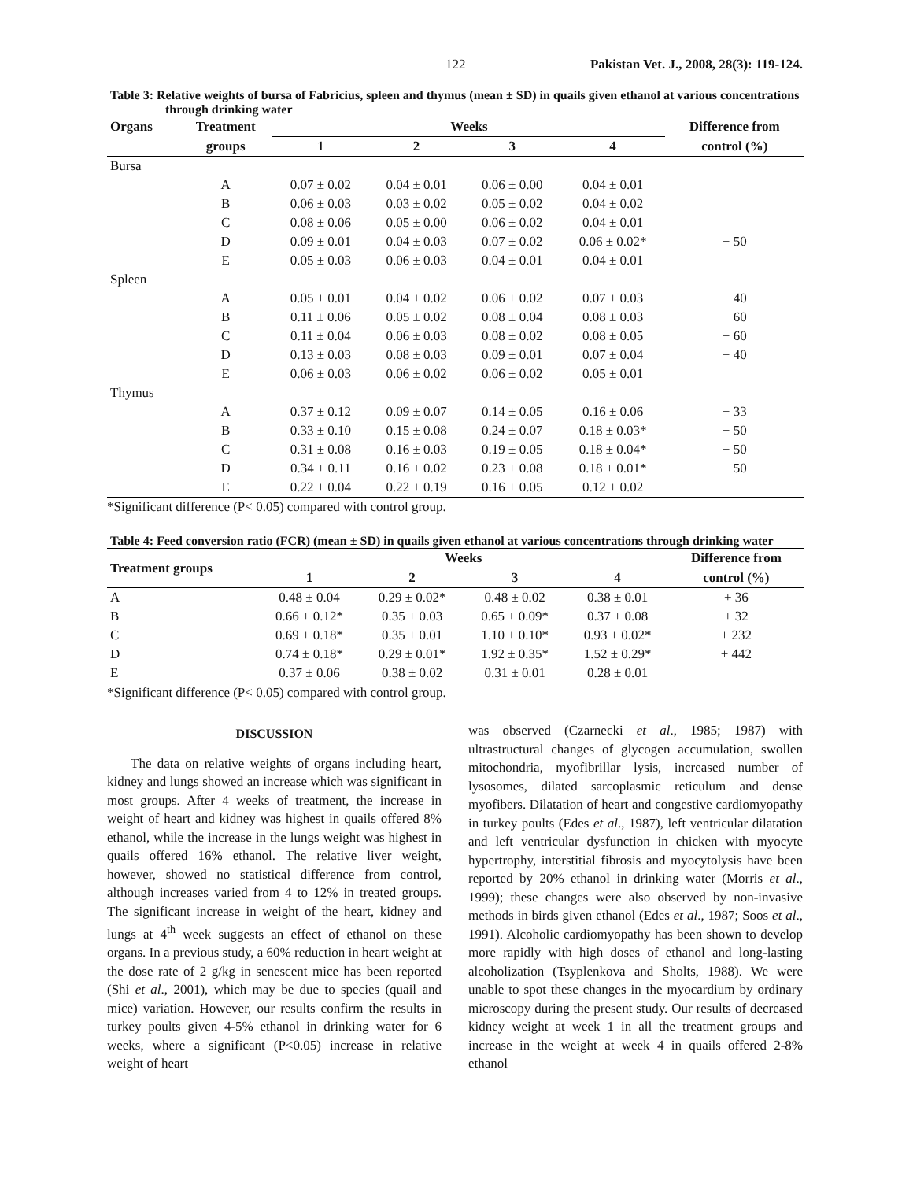122 Pakistan Vet. J., 2008, 28(3): 119-124.
Table 3: Relative weights of bursa of Fabricius, spleen and thymus (mean ± SD) in quails given ethanol at various concentrations through drinking water
| Organs | Treatment | Weeks | | | | Difference from |
| --- | --- | --- | --- | --- | --- | --- |
| | groups | 1 | 2 | 3 | 4 | control (%) |
| Bursa | | | | | | |
| | A | 0.07 ± 0.02 | 0.04 ± 0.01 | 0.06 ± 0.00 | 0.04 ± 0.01 | |
| | B | 0.06 ± 0.03 | 0.03 ± 0.02 | 0.05 ± 0.02 | 0.04 ± 0.02 | |
| | C | 0.08 ± 0.06 | 0.05 ± 0.00 | 0.06 ± 0.02 | 0.04 ± 0.01 | |
| | D | 0.09 ± 0.01 | 0.04 ± 0.03 | 0.07 ± 0.02 | 0.06 ± 0.02* | + 50 |
| | E | 0.05 ± 0.03 | 0.06 ± 0.03 | 0.04 ± 0.01 | 0.04 ± 0.01 | |
| Spleen | | | | | | |
| | A | 0.05 ± 0.01 | 0.04 ± 0.02 | 0.06 ± 0.02 | 0.07 ± 0.03 | + 40 |
| | B | 0.11 ± 0.06 | 0.05 ± 0.02 | 0.08 ± 0.04 | 0.08 ± 0.03 | + 60 |
| | C | 0.11 ± 0.04 | 0.06 ± 0.03 | 0.08 ± 0.02 | 0.08 ± 0.05 | + 60 |
| | D | 0.13 ± 0.03 | 0.08 ± 0.03 | 0.09 ± 0.01 | 0.07 ± 0.04 | + 40 |
| | E | 0.06 ± 0.03 | 0.06 ± 0.02 | 0.06 ± 0.02 | 0.05 ± 0.01 | |
| Thymus | | | | | | |
| | A | 0.37 ± 0.12 | 0.09 ± 0.07 | 0.14 ± 0.05 | 0.16 ± 0.06 | + 33 |
| | B | 0.33 ± 0.10 | 0.15 ± 0.08 | 0.24 ± 0.07 | 0.18 ± 0.03* | + 50 |
| | C | 0.31 ± 0.08 | 0.16 ± 0.03 | 0.19 ± 0.05 | 0.18 ± 0.04* | + 50 |
| | D | 0.34 ± 0.11 | 0.16 ± 0.02 | 0.23 ± 0.08 | 0.18 ± 0.01* | + 50 |
| | E | 0.22 ± 0.04 | 0.22 ± 0.19 | 0.16 ± 0.05 | 0.12 ± 0.02 | |
*Significant difference (P< 0.05) compared with control group.
Table 4: Feed conversion ratio (FCR) (mean ± SD) in quails given ethanol at various concentrations through drinking water
| Treatment groups | Weeks | | | | Difference from |
| --- | --- | --- | --- | --- | --- |
| | 1 | 2 | 3 | 4 | control (%) |
| A | 0.48 ± 0.04 | 0.29 ± 0.02* | 0.48 ± 0.02 | 0.38 ± 0.01 | + 36 |
| B | 0.66 ± 0.12* | 0.35 ± 0.03 | 0.65 ± 0.09* | 0.37 ± 0.08 | + 32 |
| C | 0.69 ± 0.18* | 0.35 ± 0.01 | 1.10 ± 0.10* | 0.93 ± 0.02* | + 232 |
| D | 0.74 ± 0.18* | 0.29 ± 0.01* | 1.92 ± 0.35* | 1.52 ± 0.29* | + 442 |
| E | 0.37 ± 0.06 | 0.38 ± 0.02 | 0.31 ± 0.01 | 0.28 ± 0.01 | |
*Significant difference (P< 0.05) compared with control group.
DISCUSSION
The data on relative weights of organs including heart, kidney and lungs showed an increase which was significant in most groups. After 4 weeks of treatment, the increase in weight of heart and kidney was highest in quails offered 8% ethanol, while the increase in the lungs weight was highest in quails offered 16% ethanol. The relative liver weight, however, showed no statistical difference from control, although increases varied from 4 to 12% in treated groups. The significant increase in weight of the heart, kidney and lungs at 4<sup>th</sup> week suggests an effect of ethanol on these organs. In a previous study, a 60% reduction in heart weight at the dose rate of 2 g/kg in senescent mice has been reported (Shi et al., 2001), which may be due to species (quail and mice) variation. However, our results confirm the results in turkey poults given 4-5% ethanol in drinking water for 6 weeks, where a significant (P<0.05) increase in relative weight of heart
was observed (Czarnecki et al., 1985; 1987) with ultrastructural changes of glycogen accumulation, swollen mitochondria, myofibrillar lysis, increased number of lysosomes, dilated sarcoplasmic reticulum and dense myofibers. Dilatation of heart and congestive cardiomyopathy in turkey poults (Edes et al., 1987), left ventricular dilatation and left ventricular dysfunction in chicken with myocyte hypertrophy, interstitial fibrosis and myocytolysis have been reported by 20% ethanol in drinking water (Morris et al., 1999); these changes were also observed by non-invasive methods in birds given ethanol (Edes et al., 1987; Soos et al., 1991). Alcoholic cardiomyopathy has been shown to develop more rapidly with high doses of ethanol and long-lasting alcoholization (Tsyplenkova and Sholts, 1988). We were unable to spot these changes in the myocardium by ordinary microscopy during the present study. Our results of decreased kidney weight at week 1 in all the treatment groups and increase in the weight at week 4 in quails offered 2-8% ethanol